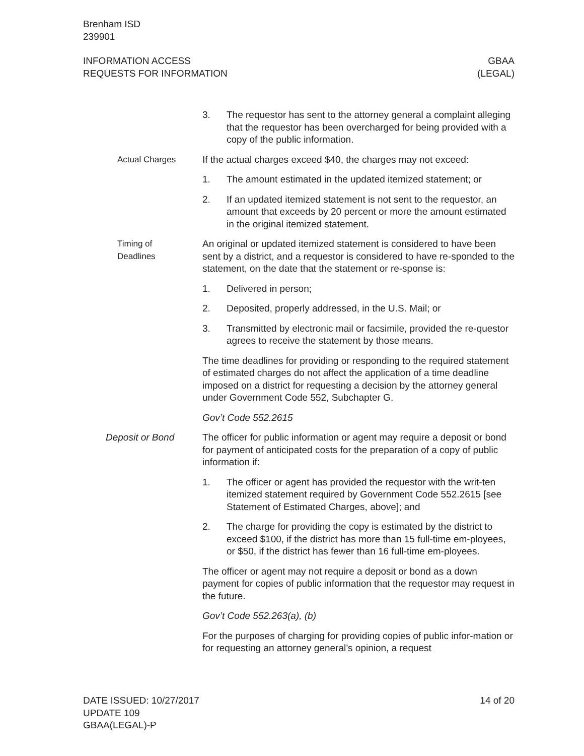Brenham ISD
239901
INFORMATION ACCESS
REQUESTS FOR INFORMATION
GBAA
(LEGAL)
3. The requestor has sent to the attorney general a complaint alleging that the requestor has been overcharged for being provided with a copy of the public information.
Actual Charges If the actual charges exceed $40, the charges may not exceed:
1. The amount estimated in the updated itemized statement; or
2. If an updated itemized statement is not sent to the requestor, an amount that exceeds by 20 percent or more the amount estimated in the original itemized statement.
Timing of
Deadlines
An original or updated itemized statement is considered to have been sent by a district, and a requestor is considered to have re-sponded to the statement, on the date that the statement or re-sponse is:
1. Delivered in person;
2. Deposited, properly addressed, in the U.S. Mail; or
3. Transmitted by electronic mail or facsimile, provided the re-questor agrees to receive the statement by those means.
The time deadlines for providing or responding to the required statement of estimated charges do not affect the application of a time deadline imposed on a district for requesting a decision by the attorney general under Government Code 552, Subchapter G.
Gov’t Code 552.2615
Deposit or Bond The officer for public information or agent may require a deposit or bond for payment of anticipated costs for the preparation of a copy of public information if:
1. The officer or agent has provided the requestor with the writ-ten itemized statement required by Government Code 552.2615 [see Statement of Estimated Charges, above]; and
2. The charge for providing the copy is estimated by the district to exceed $100, if the district has more than 15 full-time em-ployees, or $50, if the district has fewer than 16 full-time em-ployees.
The officer or agent may not require a deposit or bond as a down payment for copies of public information that the requestor may request in the future.
Gov’t Code 552.263(a), (b)
For the purposes of charging for providing copies of public infor-mation or for requesting an attorney general’s opinion, a request
DATE ISSUED: 10/27/2017
UPDATE 109
GBAA(LEGAL)-P
14 of 20